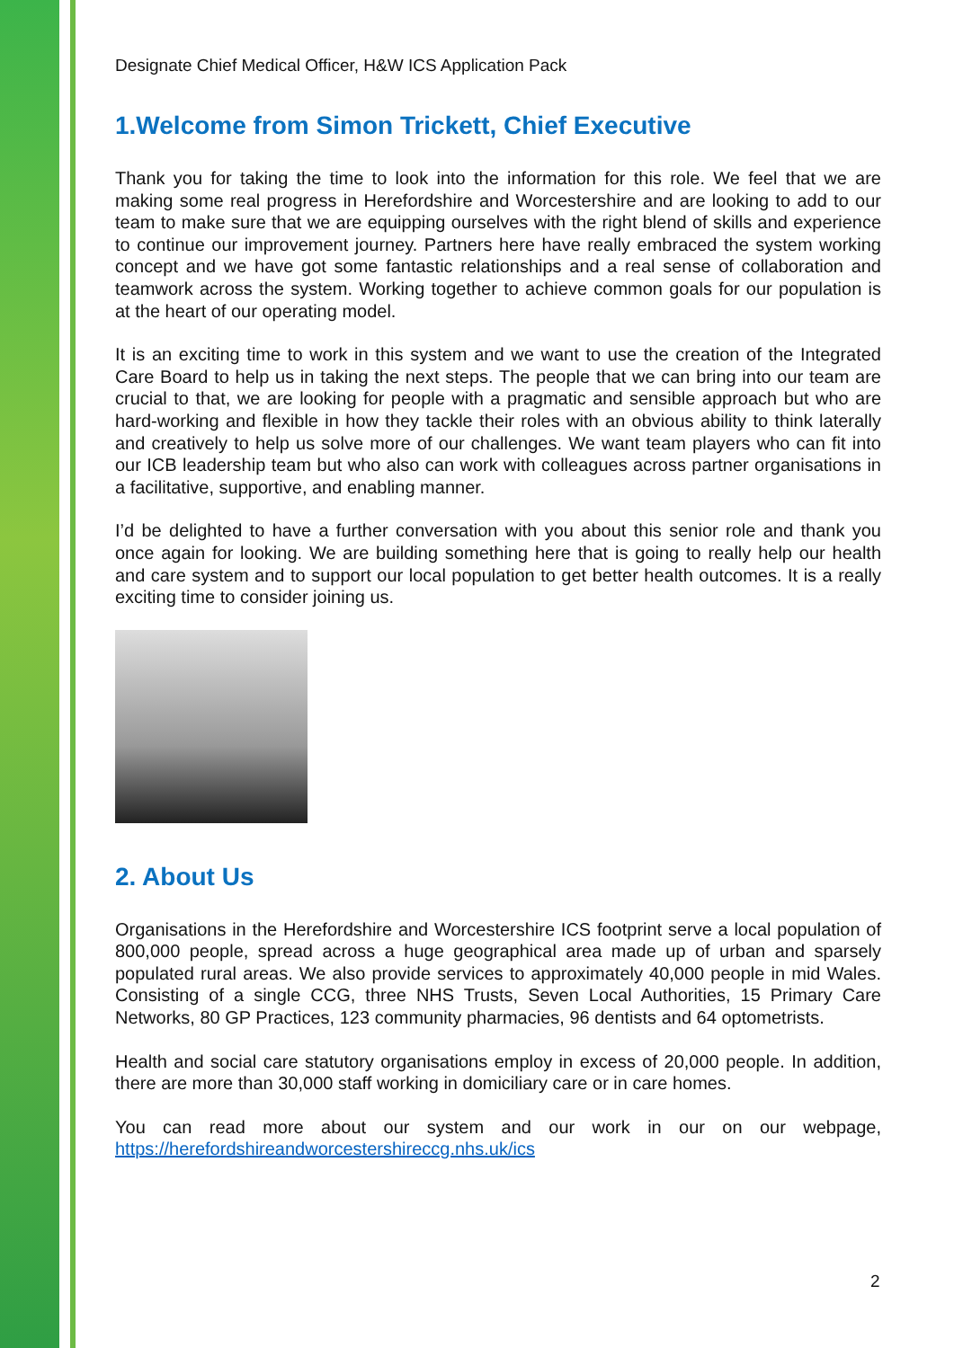Designate Chief Medical Officer, H&W ICS Application Pack
1.Welcome from Simon Trickett, Chief Executive
Thank you for taking the time to look into the information for this role. We feel that we are making some real progress in Herefordshire and Worcestershire and are looking to add to our team to make sure that we are equipping ourselves with the right blend of skills and experience to continue our improvement journey. Partners here have really embraced the system working concept and we have got some fantastic relationships and a real sense of collaboration and teamwork across the system. Working together to achieve common goals for our population is at the heart of our operating model.
It is an exciting time to work in this system and we want to use the creation of the Integrated Care Board to help us in taking the next steps. The people that we can bring into our team are crucial to that, we are looking for people with a pragmatic and sensible approach but who are hard-working and flexible in how they tackle their roles with an obvious ability to think laterally and creatively to help us solve more of our challenges. We want team players who can fit into our ICB leadership team but who also can work with colleagues across partner organisations in a facilitative, supportive, and enabling manner.
I’d be delighted to have a further conversation with you about this senior role and thank you once again for looking. We are building something here that is going to really help our health and care system and to support our local population to get better health outcomes. It is a really exciting time to consider joining us.
2. About Us
Organisations in the Herefordshire and Worcestershire ICS footprint serve a local population of 800,000 people, spread across a huge geographical area made up of urban and sparsely populated rural areas. We also provide services to approximately 40,000 people in mid Wales. Consisting of a single CCG, three NHS Trusts, Seven Local Authorities, 15 Primary Care Networks, 80 GP Practices, 123 community pharmacies, 96 dentists and 64 optometrists.
Health and social care statutory organisations employ in excess of 20,000 people. In addition, there are more than 30,000 staff working in domiciliary care or in care homes.
You can read more about our system and our work in our on our webpage, https://herefordshireandworcestershireccg.nhs.uk/ics
2